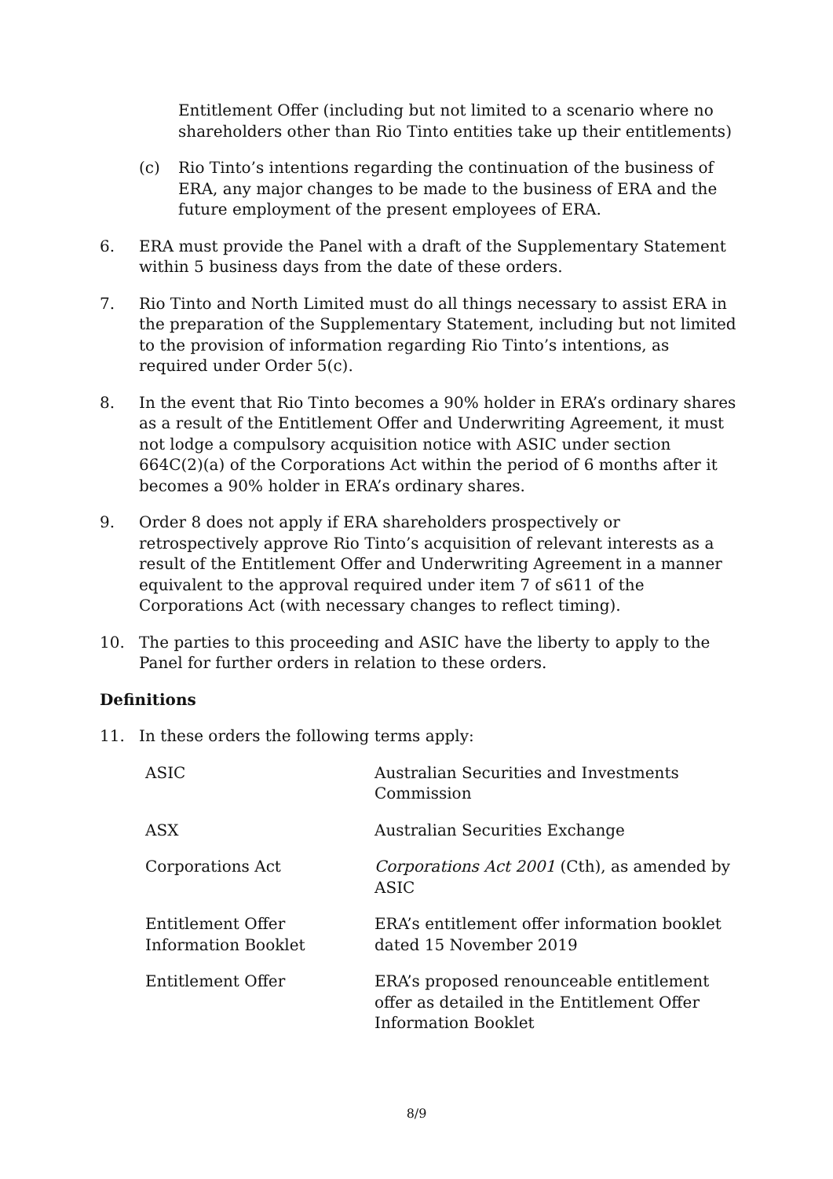Entitlement Offer (including but not limited to a scenario where no shareholders other than Rio Tinto entities take up their entitlements)
(c) Rio Tinto’s intentions regarding the continuation of the business of ERA, any major changes to be made to the business of ERA and the future employment of the present employees of ERA.
6. ERA must provide the Panel with a draft of the Supplementary Statement within 5 business days from the date of these orders.
7. Rio Tinto and North Limited must do all things necessary to assist ERA in the preparation of the Supplementary Statement, including but not limited to the provision of information regarding Rio Tinto’s intentions, as required under Order 5(c).
8. In the event that Rio Tinto becomes a 90% holder in ERA’s ordinary shares as a result of the Entitlement Offer and Underwriting Agreement, it must not lodge a compulsory acquisition notice with ASIC under section 664C(2)(a) of the Corporations Act within the period of 6 months after it becomes a 90% holder in ERA’s ordinary shares.
9. Order 8 does not apply if ERA shareholders prospectively or retrospectively approve Rio Tinto’s acquisition of relevant interests as a result of the Entitlement Offer and Underwriting Agreement in a manner equivalent to the approval required under item 7 of s611 of the Corporations Act (with necessary changes to reflect timing).
10. The parties to this proceeding and ASIC have the liberty to apply to the Panel for further orders in relation to these orders.
Definitions
11. In these orders the following terms apply:
| ASIC | Australian Securities and Investments Commission |
| ASX | Australian Securities Exchange |
| Corporations Act | Corporations Act 2001 (Cth), as amended by ASIC |
| Entitlement Offer Information Booklet | ERA’s entitlement offer information booklet dated 15 November 2019 |
| Entitlement Offer | ERA’s proposed renounceable entitlement offer as detailed in the Entitlement Offer Information Booklet |
8/9